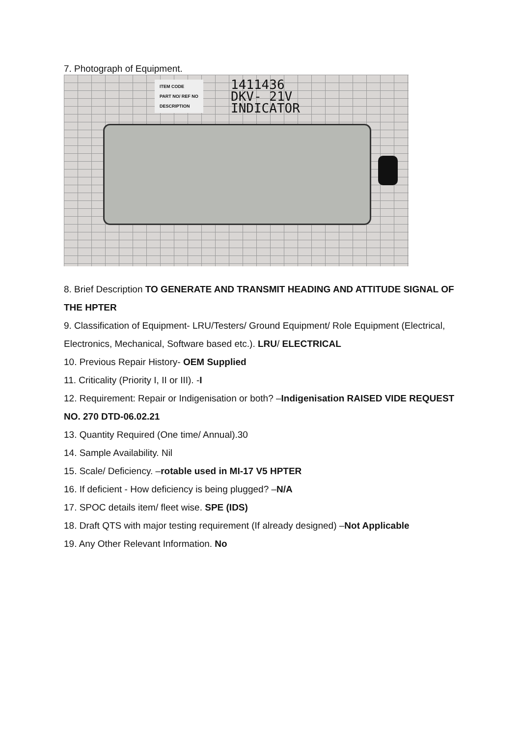7. Photograph of Equipment.
ITEM CODE
PART NO/ REF NO
DESCRIPTION
1411436
DKV- 21V
INDICATOR
8. Brief Description TO GENERATE AND TRANSMIT HEADING AND ATTITUDE SIGNAL OF THE HPTER
9. Classification of Equipment- LRU/Testers/ Ground Equipment/ Role Equipment (Electrical, Electronics, Mechanical, Software based etc.). LRU/ ELECTRICAL
10. Previous Repair History- OEM Supplied
11. Criticality (Priority I, II or III). -I
12. Requirement: Repair or Indigenisation or both? –Indigenisation RAISED VIDE REQUEST NO. 270 DTD-06.02.21
13. Quantity Required (One time/ Annual).30
14. Sample Availability. Nil
15. Scale/ Deficiency. –rotable used in MI-17 V5 HPTER
16. If deficient - How deficiency is being plugged? –N/A
17. SPOC details item/ fleet wise. SPE (IDS)
18. Draft QTS with major testing requirement (If already designed) –Not Applicable
19. Any Other Relevant Information. No